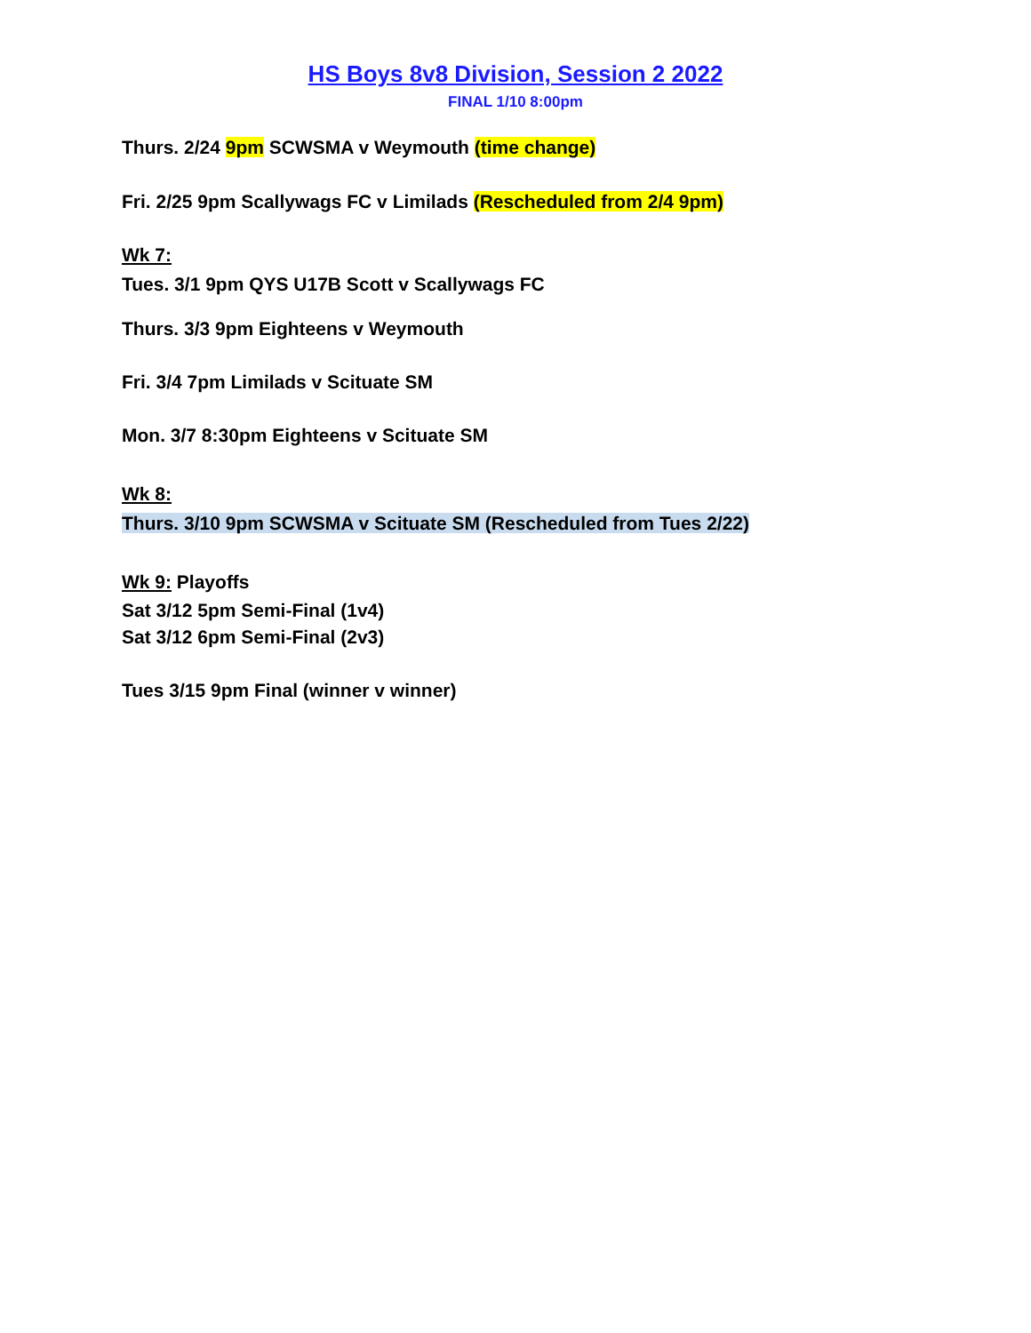HS Boys 8v8 Division, Session 2 2022
FINAL 1/10 8:00pm
Thurs. 2/24 9pm SCWSMA v Weymouth (time change)
Fri. 2/25 9pm Scallywags FC v Limilads (Rescheduled from 2/4 9pm)
Wk 7:
Tues. 3/1 9pm QYS U17B Scott v Scallywags FC
Thurs. 3/3 9pm Eighteens v Weymouth
Fri. 3/4 7pm Limilads v Scituate SM
Mon. 3/7 8:30pm Eighteens v Scituate SM
Wk 8:
Thurs. 3/10 9pm SCWSMA v Scituate SM (Rescheduled from Tues 2/22)
Wk 9: Playoffs
Sat 3/12 5pm Semi-Final (1v4)
Sat 3/12 6pm Semi-Final (2v3)
Tues 3/15 9pm Final (winner v winner)